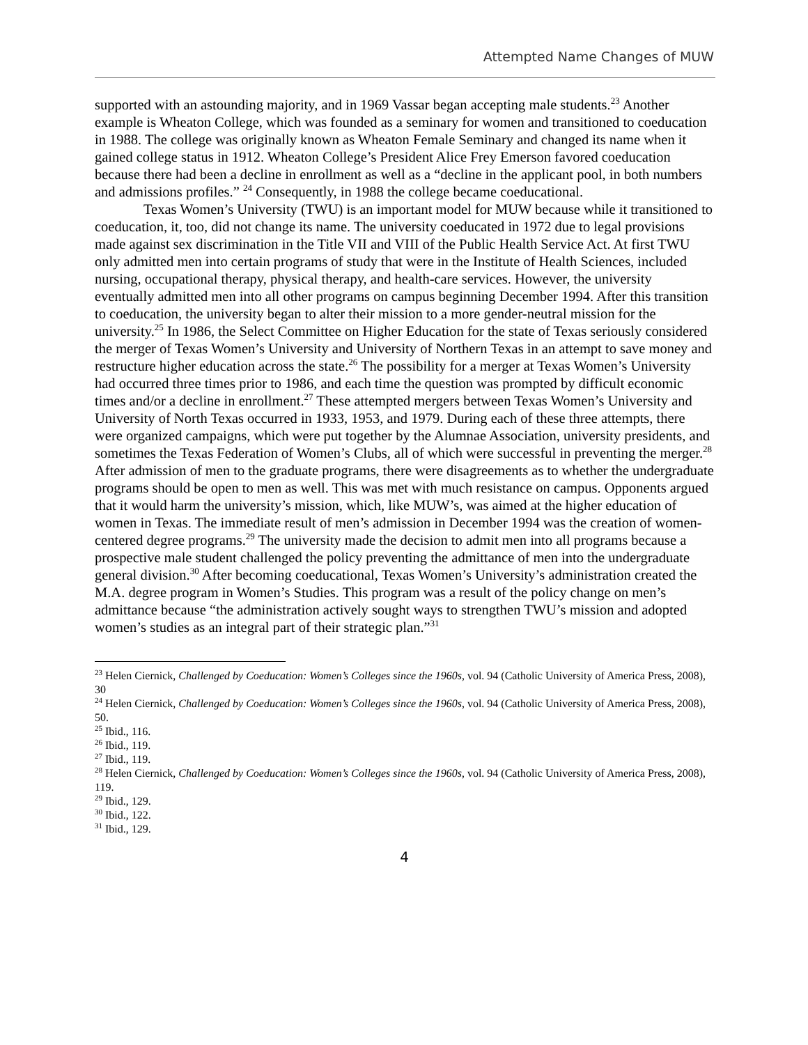Attempted Name Changes of MUW
supported with an astounding majority, and in 1969 Vassar began accepting male students.<sup>23</sup> Another example is Wheaton College, which was founded as a seminary for women and transitioned to coeducation in 1988. The college was originally known as Wheaton Female Seminary and changed its name when it gained college status in 1912. Wheaton College’s President Alice Frey Emerson favored coeducation because there had been a decline in enrollment as well as a “decline in the applicant pool, in both numbers and admissions profiles.” <sup>24</sup> Consequently, in 1988 the college became coeducational.
Texas Women’s University (TWU) is an important model for MUW because while it transitioned to coeducation, it, too, did not change its name. The university coeducated in 1972 due to legal provisions made against sex discrimination in the Title VII and VIII of the Public Health Service Act. At first TWU only admitted men into certain programs of study that were in the Institute of Health Sciences, included nursing, occupational therapy, physical therapy, and health-care services. However, the university eventually admitted men into all other programs on campus beginning December 1994. After this transition to coeducation, the university began to alter their mission to a more gender-neutral mission for the university.<sup>25</sup> In 1986, the Select Committee on Higher Education for the state of Texas seriously considered the merger of Texas Women’s University and University of Northern Texas in an attempt to save money and restructure higher education across the state.<sup>26</sup> The possibility for a merger at Texas Women’s University had occurred three times prior to 1986, and each time the question was prompted by difficult economic times and/or a decline in enrollment.<sup>27</sup> These attempted mergers between Texas Women’s University and University of North Texas occurred in 1933, 1953, and 1979. During each of these three attempts, there were organized campaigns, which were put together by the Alumnae Association, university presidents, and sometimes the Texas Federation of Women’s Clubs, all of which were successful in preventing the merger.<sup>28</sup> After admission of men to the graduate programs, there were disagreements as to whether the undergraduate programs should be open to men as well. This was met with much resistance on campus. Opponents argued that it would harm the university’s mission, which, like MUW’s, was aimed at the higher education of women in Texas. The immediate result of men’s admission in December 1994 was the creation of women-centered degree programs.<sup>29</sup> The university made the decision to admit men into all programs because a prospective male student challenged the policy preventing the admittance of men into the undergraduate general division.<sup>30</sup> After becoming coeducational, Texas Women’s University’s administration created the M.A. degree program in Women’s Studies. This program was a result of the policy change on men’s admittance because “the administration actively sought ways to strengthen TWU’s mission and adopted women’s studies as an integral part of their strategic plan.”<sup>31</sup>
<sup>23</sup> Helen Ciernick, Challenged by Coeducation: Women’s Colleges since the 1960s, vol. 94 (Catholic University of America Press, 2008), 30
<sup>24</sup> Helen Ciernick, Challenged by Coeducation: Women’s Colleges since the 1960s, vol. 94 (Catholic University of America Press, 2008), 50.
<sup>25</sup> Ibid., 116.
<sup>26</sup> Ibid., 119.
<sup>27</sup> Ibid., 119.
<sup>28</sup> Helen Ciernick, Challenged by Coeducation: Women’s Colleges since the 1960s, vol. 94 (Catholic University of America Press, 2008), 119.
<sup>29</sup> Ibid., 129.
<sup>30</sup> Ibid., 122.
<sup>31</sup> Ibid., 129.
4